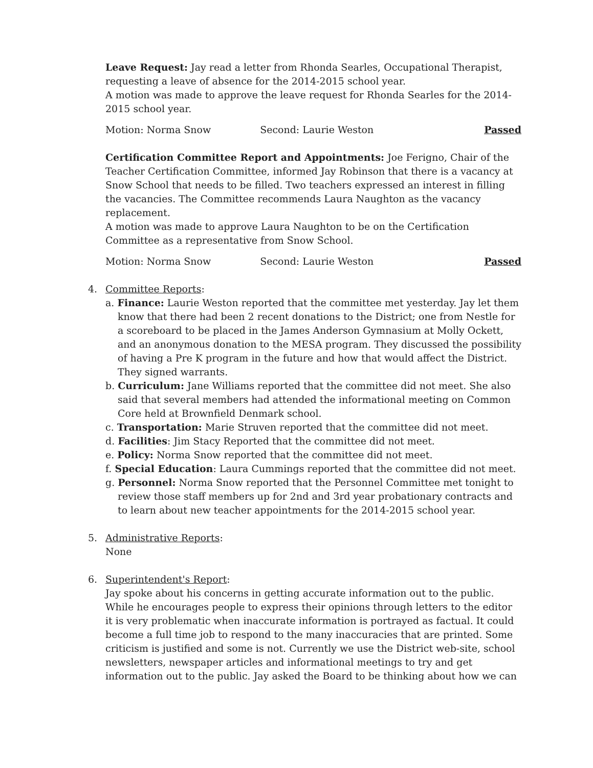Leave Request: Jay read a letter from Rhonda Searles, Occupational Therapist, requesting a leave of absence for the 2014-2015 school year.
A motion was made to approve the leave request for Rhonda Searles for the 2014-2015 school year.
Motion: Norma Snow Second: Laurie Weston Passed
Certification Committee Report and Appointments: Joe Ferigno, Chair of the Teacher Certification Committee, informed Jay Robinson that there is a vacancy at Snow School that needs to be filled. Two teachers expressed an interest in filling the vacancies. The Committee recommends Laura Naughton as the vacancy replacement.
A motion was made to approve Laura Naughton to be on the Certification Committee as a representative from Snow School.
Motion: Norma Snow Second: Laurie Weston Passed
4. Committee Reports:
a. Finance: Laurie Weston reported that the committee met yesterday. Jay let them know that there had been 2 recent donations to the District; one from Nestle for a scoreboard to be placed in the James Anderson Gymnasium at Molly Ockett, and an anonymous donation to the MESA program. They discussed the possibility of having a Pre K program in the future and how that would affect the District. They signed warrants.
b. Curriculum: Jane Williams reported that the committee did not meet. She also said that several members had attended the informational meeting on Common Core held at Brownfield Denmark school.
c. Transportation: Marie Struven reported that the committee did not meet.
d. Facilities: Jim Stacy Reported that the committee did not meet.
e. Policy: Norma Snow reported that the committee did not meet.
f. Special Education: Laura Cummings reported that the committee did not meet.
g. Personnel: Norma Snow reported that the Personnel Committee met tonight to review those staff members up for 2nd and 3rd year probationary contracts and to learn about new teacher appointments for the 2014-2015 school year.
5. Administrative Reports:
None
6. Superintendent's Report:
Jay spoke about his concerns in getting accurate information out to the public. While he encourages people to express their opinions through letters to the editor it is very problematic when inaccurate information is portrayed as factual. It could become a full time job to respond to the many inaccuracies that are printed. Some criticism is justified and some is not. Currently we use the District web-site, school newsletters, newspaper articles and informational meetings to try and get information out to the public. Jay asked the Board to be thinking about how we can